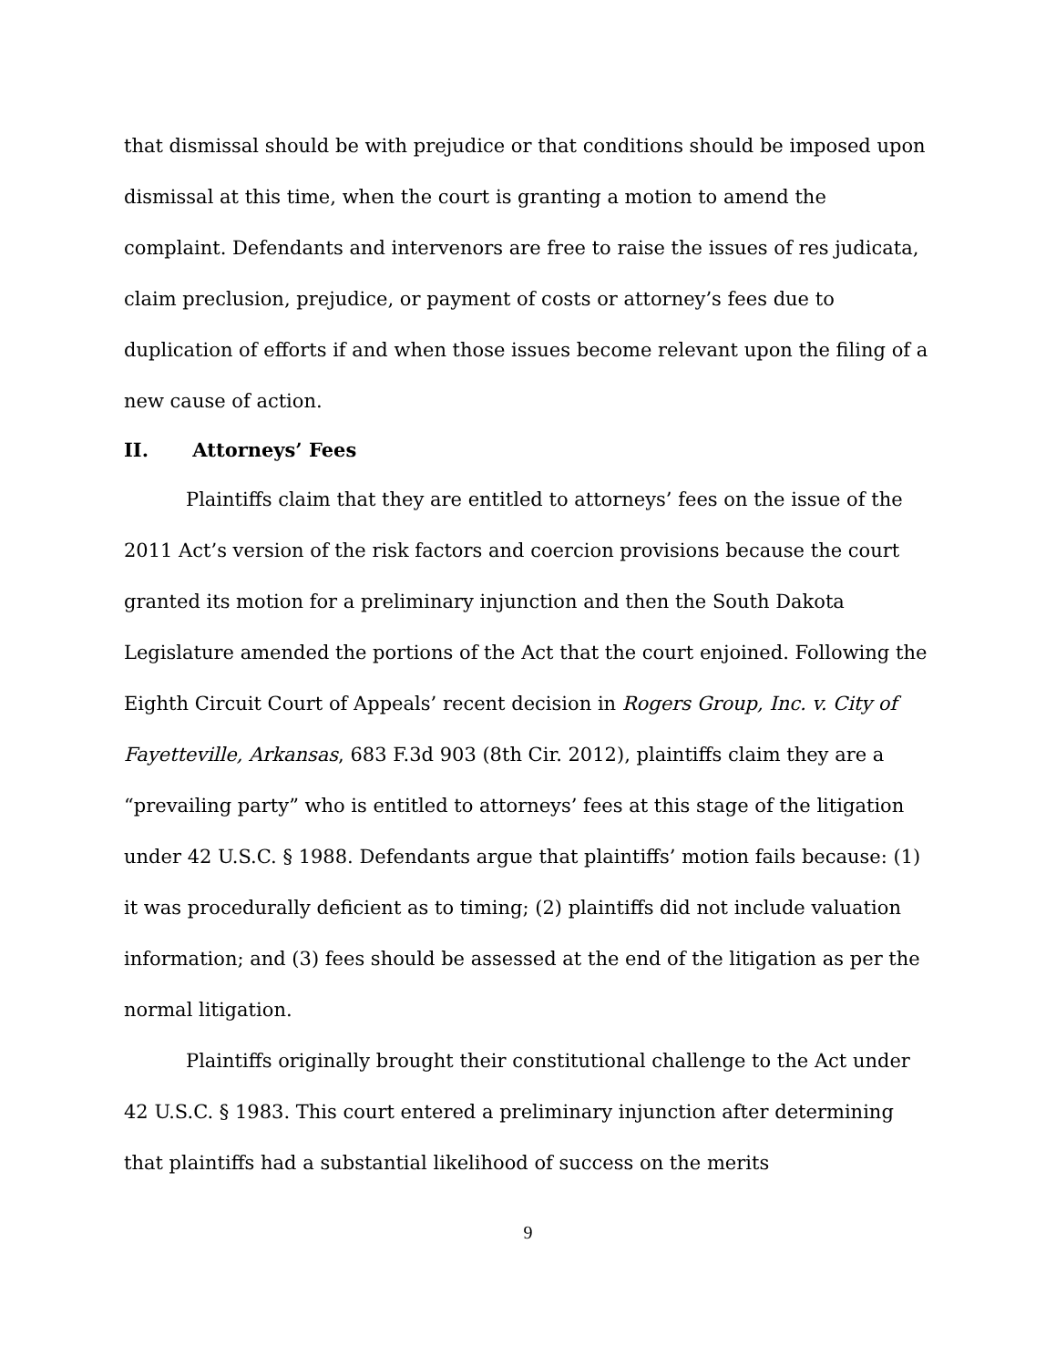that dismissal should be with prejudice or that conditions should be imposed upon dismissal at this time, when the court is granting a motion to amend the complaint. Defendants and intervenors are free to raise the issues of res judicata, claim preclusion, prejudice, or payment of costs or attorney’s fees due to duplication of efforts if and when those issues become relevant upon the filing of a new cause of action.
II. Attorneys’ Fees
Plaintiffs claim that they are entitled to attorneys’ fees on the issue of the 2011 Act’s version of the risk factors and coercion provisions because the court granted its motion for a preliminary injunction and then the South Dakota Legislature amended the portions of the Act that the court enjoined. Following the Eighth Circuit Court of Appeals’ recent decision in Rogers Group, Inc. v. City of Fayetteville, Arkansas, 683 F.3d 903 (8th Cir. 2012), plaintiffs claim they are a “prevailing party” who is entitled to attorneys’ fees at this stage of the litigation under 42 U.S.C. § 1988. Defendants argue that plaintiffs’ motion fails because: (1) it was procedurally deficient as to timing; (2) plaintiffs did not include valuation information; and (3) fees should be assessed at the end of the litigation as per the normal litigation.
Plaintiffs originally brought their constitutional challenge to the Act under 42 U.S.C. § 1983. This court entered a preliminary injunction after determining that plaintiffs had a substantial likelihood of success on the merits
9